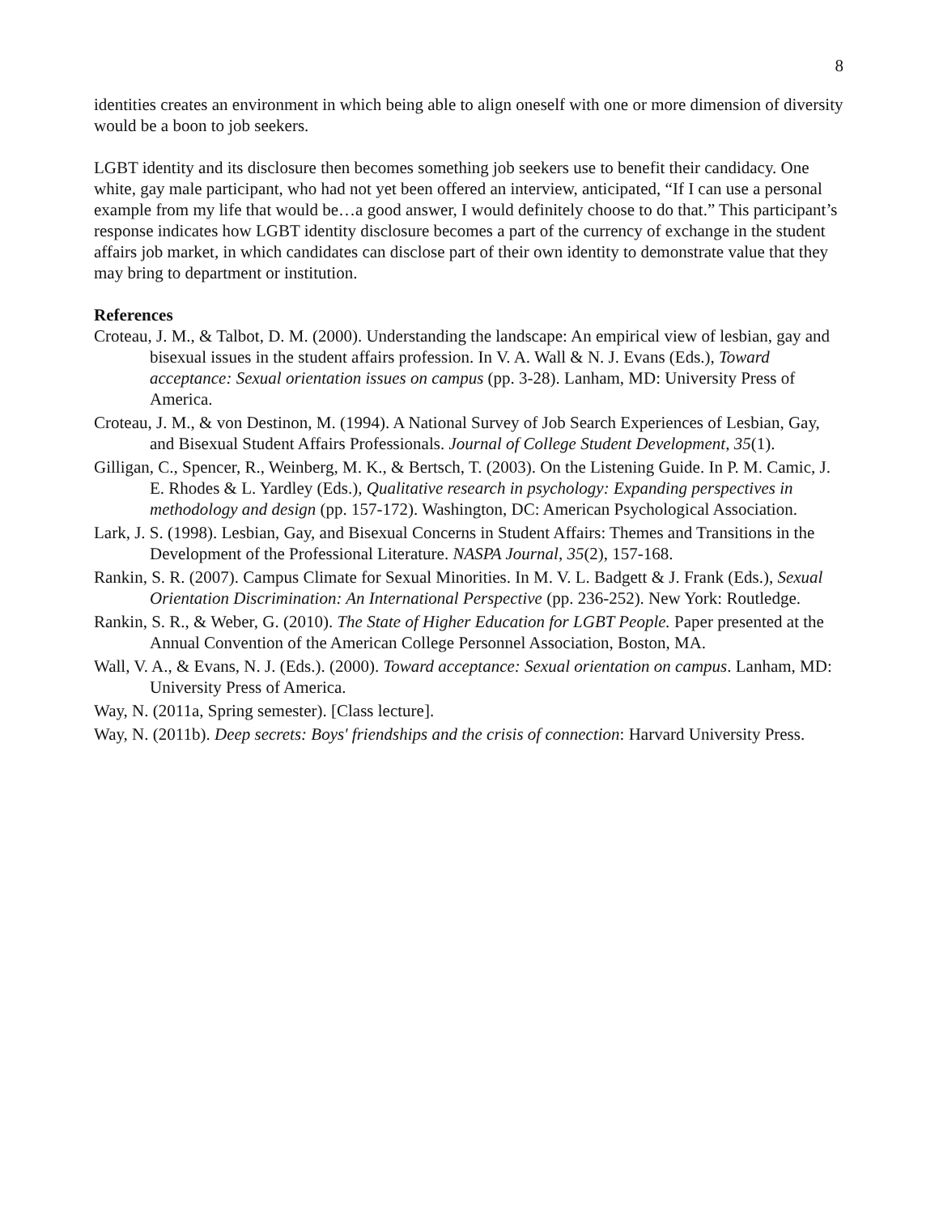8
identities creates an environment in which being able to align oneself with one or more dimension of diversity would be a boon to job seekers.
LGBT identity and its disclosure then becomes something job seekers use to benefit their candidacy. One white, gay male participant, who had not yet been offered an interview, anticipated, “If I can use a personal example from my life that would be…a good answer, I would definitely choose to do that.” This participant’s response indicates how LGBT identity disclosure becomes a part of the currency of exchange in the student affairs job market, in which candidates can disclose part of their own identity to demonstrate value that they may bring to department or institution.
References
Croteau, J. M., & Talbot, D. M. (2000). Understanding the landscape: An empirical view of lesbian, gay and bisexual issues in the student affairs profession. In V. A. Wall & N. J. Evans (Eds.), Toward acceptance: Sexual orientation issues on campus (pp. 3-28). Lanham, MD: University Press of America.
Croteau, J. M., & von Destinon, M. (1994). A National Survey of Job Search Experiences of Lesbian, Gay, and Bisexual Student Affairs Professionals. Journal of College Student Development, 35(1).
Gilligan, C., Spencer, R., Weinberg, M. K., & Bertsch, T. (2003). On the Listening Guide. In P. M. Camic, J. E. Rhodes & L. Yardley (Eds.), Qualitative research in psychology: Expanding perspectives in methodology and design (pp. 157-172). Washington, DC: American Psychological Association.
Lark, J. S. (1998). Lesbian, Gay, and Bisexual Concerns in Student Affairs: Themes and Transitions in the Development of the Professional Literature. NASPA Journal, 35(2), 157-168.
Rankin, S. R. (2007). Campus Climate for Sexual Minorities. In M. V. L. Badgett & J. Frank (Eds.), Sexual Orientation Discrimination: An International Perspective (pp. 236-252). New York: Routledge.
Rankin, S. R., & Weber, G. (2010). The State of Higher Education for LGBT People. Paper presented at the Annual Convention of the American College Personnel Association, Boston, MA.
Wall, V. A., & Evans, N. J. (Eds.). (2000). Toward acceptance: Sexual orientation on campus. Lanham, MD: University Press of America.
Way, N. (2011a, Spring semester). [Class lecture].
Way, N. (2011b). Deep secrets: Boys' friendships and the crisis of connection: Harvard University Press.